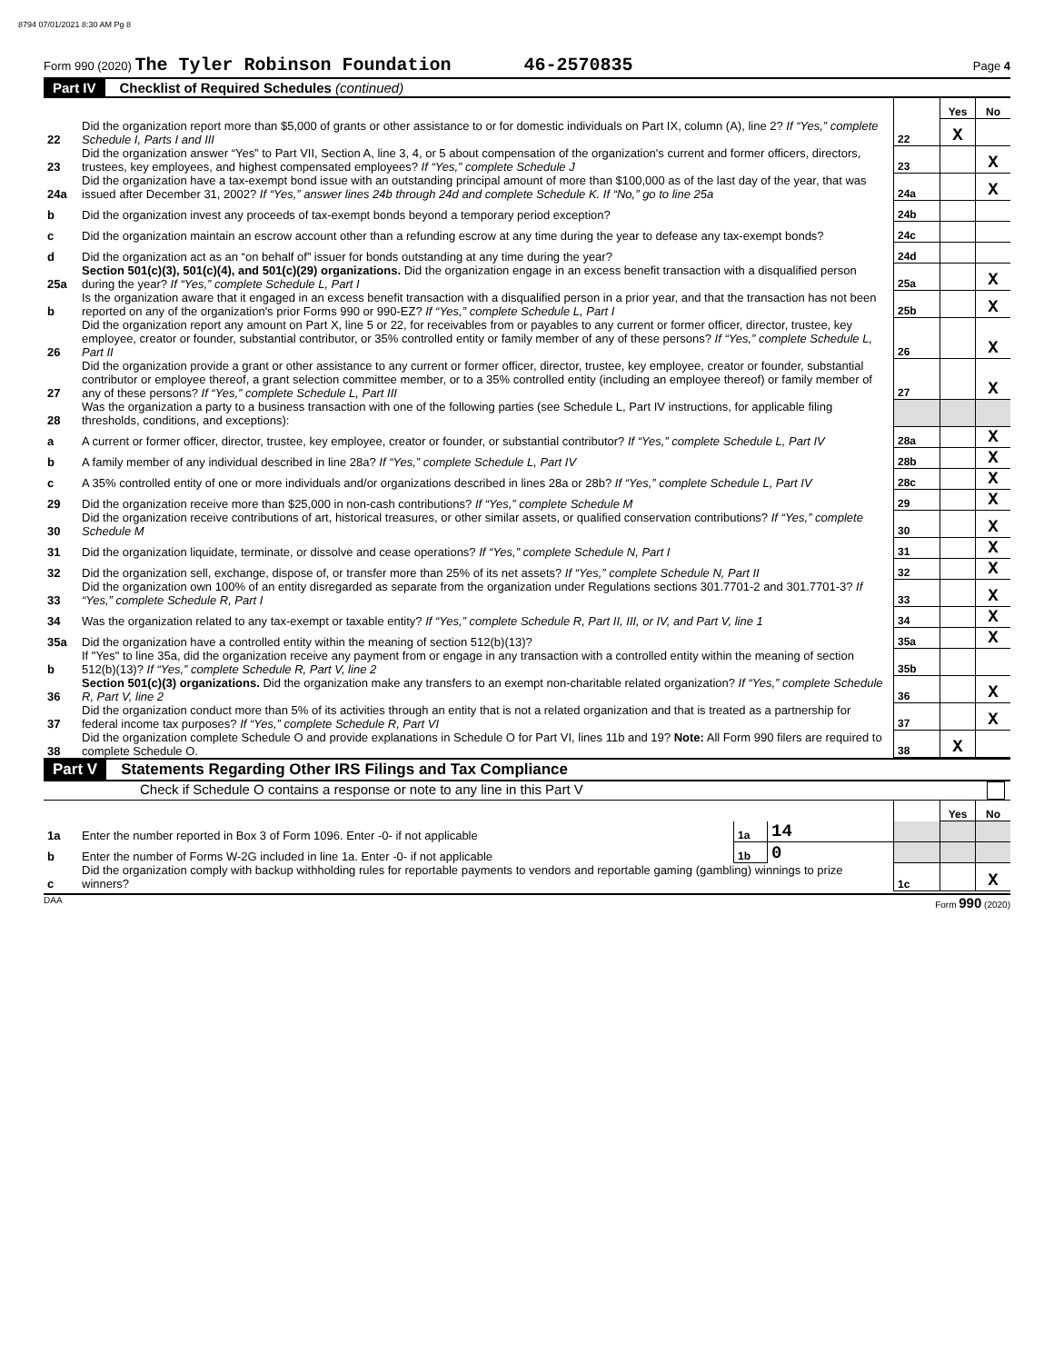8794 07/01/2021 8:30 AM Pg 8
Form 990 (2020) The Tyler Robinson Foundation 46-2570835 Page 4
Part IV Checklist of Required Schedules (continued)
| | | | Yes | No |
| 22 | Did the organization report more than $5,000 of grants or other assistance to or for domestic individuals on Part IX, column (A), line 2? If “Yes,” complete Schedule I, Parts I and III | 22 | X | |
| 23 | Did the organization answer “Yes” to Part VII, Section A, line 3, 4, or 5 about compensation of the organization's current and former officers, directors, trustees, key employees, and highest compensated employees? If “Yes,” complete Schedule J | 23 | | X |
| 24a | Did the organization have a tax-exempt bond issue with an outstanding principal amount of more than $100,000 as of the last day of the year, that was issued after December 31, 2002? If “Yes,” answer lines 24b through 24d and complete Schedule K. If “No,” go to line 25a | 24a | | X |
| b | Did the organization invest any proceeds of tax-exempt bonds beyond a temporary period exception? | 24b | | |
| c | Did the organization maintain an escrow account other than a refunding escrow at any time during the year to defease any tax-exempt bonds? | 24c | | |
| d | Did the organization act as an “on behalf of” issuer for bonds outstanding at any time during the year? | 24d | | |
| 25a | Section 501(c)(3), 501(c)(4), and 501(c)(29) organizations. Did the organization engage in an excess benefit transaction with a disqualified person during the year? If “Yes,” complete Schedule L, Part I | 25a | | X |
| b | Is the organization aware that it engaged in an excess benefit transaction with a disqualified person in a prior year, and that the transaction has not been reported on any of the organization's prior Forms 990 or 990-EZ? If “Yes,” complete Schedule L, Part I | 25b | | X |
| 26 | Did the organization report any amount on Part X, line 5 or 22, for receivables from or payables to any current or former officer, director, trustee, key employee, creator or founder, substantial contributor, or 35% controlled entity or family member of any of these persons? If “Yes,” complete Schedule L, Part II | 26 | | X |
| 27 | Did the organization provide a grant or other assistance to any current or former officer, director, trustee, key employee, creator or founder, substantial contributor or employee thereof, a grant selection committee member, or to a 35% controlled entity (including an employee thereof) or family member of any of these persons? If “Yes,” complete Schedule L, Part III | 27 | | X |
| 28 | Was the organization a party to a business transaction with one of the following parties (see Schedule L, Part IV instructions, for applicable filing thresholds, conditions, and exceptions): | | | |
| a | A current or former officer, director, trustee, key employee, creator or founder, or substantial contributor? If “Yes,” complete Schedule L, Part IV | 28a | | X |
| b | A family member of any individual described in line 28a? If “Yes,” complete Schedule L, Part IV | 28b | | X |
| c | A 35% controlled entity of one or more individuals and/or organizations described in lines 28a or 28b? If “Yes,” complete Schedule L, Part IV | 28c | | X |
| 29 | Did the organization receive more than $25,000 in non-cash contributions? If “Yes,” complete Schedule M | 29 | | X |
| 30 | Did the organization receive contributions of art, historical treasures, or other similar assets, or qualified conservation contributions? If “Yes,” complete Schedule M | 30 | | X |
| 31 | Did the organization liquidate, terminate, or dissolve and cease operations? If “Yes,” complete Schedule N, Part I | 31 | | X |
| 32 | Did the organization sell, exchange, dispose of, or transfer more than 25% of its net assets? If “Yes,” complete Schedule N, Part II | 32 | | X |
| 33 | Did the organization own 100% of an entity disregarded as separate from the organization under Regulations sections 301.7701-2 and 301.7701-3? If “Yes,” complete Schedule R, Part I | 33 | | X |
| 34 | Was the organization related to any tax-exempt or taxable entity? If “Yes,” complete Schedule R, Part II, III, or IV, and Part V, line 1 | 34 | | X |
| 35a | Did the organization have a controlled entity within the meaning of section 512(b)(13)? | 35a | | X |
| b | If "Yes" to line 35a, did the organization receive any payment from or engage in any transaction with a controlled entity within the meaning of section 512(b)(13)? If “Yes,” complete Schedule R, Part V, line 2 | 35b | | |
| 36 | Section 501(c)(3) organizations. Did the organization make any transfers to an exempt non-charitable related organization? If “Yes,” complete Schedule R, Part V, line 2 | 36 | | X |
| 37 | Did the organization conduct more than 5% of its activities through an entity that is not a related organization and that is treated as a partnership for federal income tax purposes? If “Yes,” complete Schedule R, Part VI | 37 | | X |
| 38 | Did the organization complete Schedule O and provide explanations in Schedule O for Part VI, lines 11b and 19? Note: All Form 990 filers are required to complete Schedule O. | 38 | X | |
Part V Statements Regarding Other IRS Filings and Tax Compliance
Check if Schedule O contains a response or note to any line in this Part V
| | | | | | Yes | No |
| 1a | Enter the number reported in Box 3 of Form 1096. Enter -0- if not applicable | 1a | 14 | | | |
| b | Enter the number of Forms W-2G included in line 1a. Enter -0- if not applicable | 1b | 0 | | | |
| c | Did the organization comply with backup withholding rules for reportable payments to vendors and reportable gaming (gambling) winnings to prize winners? | | | 1c | | X |
DAA Form 990 (2020)